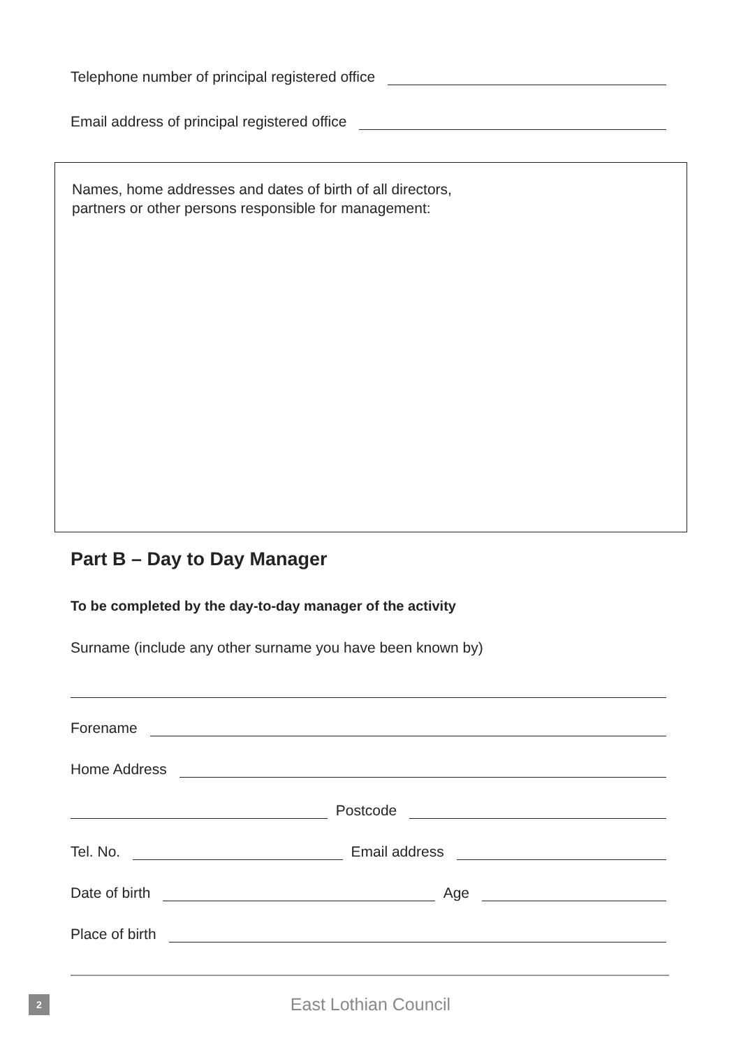Telephone number of principal registered office
Email address of principal registered office
Names, home addresses and dates of birth of all directors,
partners or other persons responsible for management:
Part B – Day to Day Manager
To be completed by the day-to-day manager of the activity
Surname (include any other surname you have been known by)
Forename
Home Address
Postcode
Tel. No. Email address
Date of birth Age
Place of birth
2
East Lothian Council